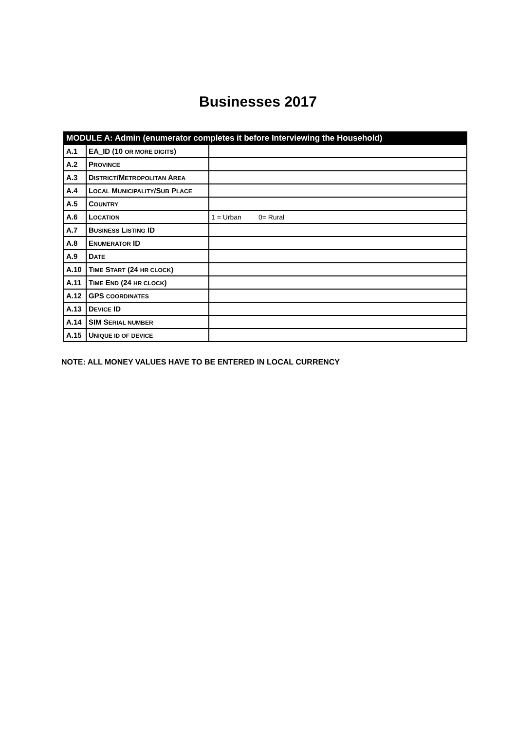Businesses 2017
| MODULE A: Admin (enumerator completes it before Interviewing the Household) | | |
| --- | --- | --- |
| A.1 | EA_ID (10 OR MORE DIGITS ) | |
| A.2 | P ROVINCE | |
| A.3 | D ISTRICT /M ETROPOLITAN A REA | |
| A.4 | L OCAL M UNICIPALITY /S UB P LACE | |
| A.5 | C OUNTRY | |
| A.6 | L OCATION | 1 = Urban 0= Rural |
| A.7 | B USINESS L ISTING ID | |
| A.8 | E NUMERATOR ID | |
| A.9 | D ATE | |
| A.10 | T IME S TART (24 HR CLOCK ) | |
| A.11 | T IME E ND (24 HR CLOCK ) | |
| A.12 | GPS COORDINATES | |
| A.13 | D EVICE ID | |
| A.14 | SIM S ERIAL NUMBER | |
| A.15 | U NIQUE ID OF DEVICE | |
NOTE: ALL MONEY VALUES HAVE TO BE ENTERED IN LOCAL CURRENCY